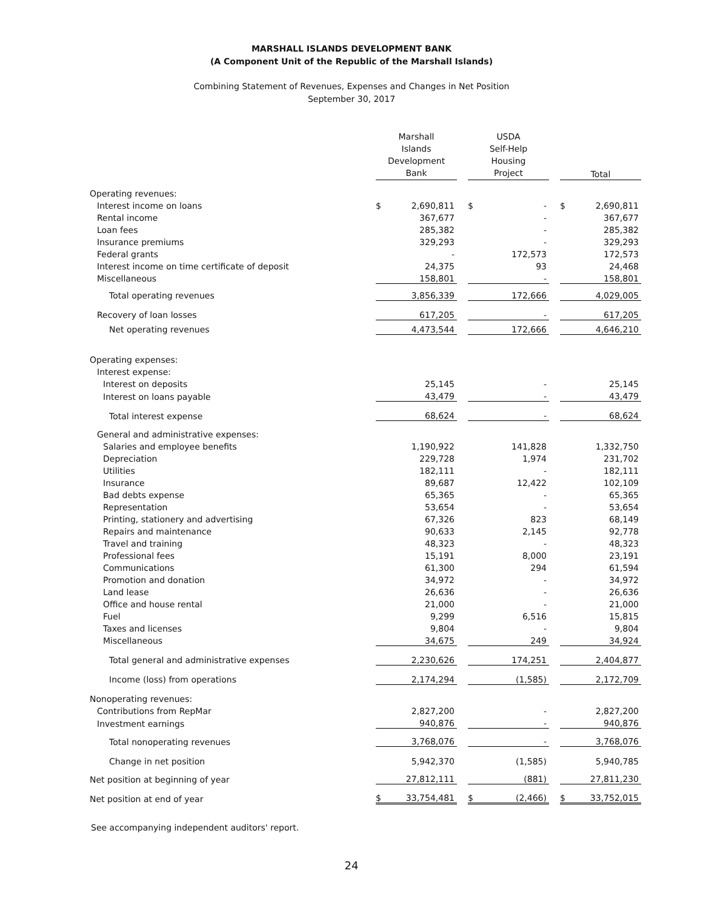MARSHALL ISLANDS DEVELOPMENT BANK
(A Component Unit of the Republic of the Marshall Islands)
Combining Statement of Revenues, Expenses and Changes in Net Position
September 30, 2017
| | Marshall Islands Development Bank | | | USDA Self-Help Housing Project | | | Total | |
| --- | --- | --- | --- | --- | --- | --- | --- | --- |
| Operating revenues: | | | | | | | | |
| Interest income on loans | $ | 2,690,811 | | $ | - | | $ | 2,690,811 |
| Rental income | | 367,677 | | | - | | | 367,677 |
| Loan fees | | 285,382 | | | - | | | 285,382 |
| Insurance premiums | | 329,293 | | | - | | | 329,293 |
| Federal grants | | - | | | 172,573 | | | 172,573 |
| Interest income on time certificate of deposit | | 24,375 | | | 93 | | | 24,468 |
| Miscellaneous | | 158,801 | | | - | | | 158,801 |
| Total operating revenues | | 3,856,339 | | | 172,666 | | | 4,029,005 |
| Recovery of loan losses | | 617,205 | | | - | | | 617,205 |
| Net operating revenues | | 4,473,544 | | | 172,666 | | | 4,646,210 |
| Operating expenses: | | | | | | | | |
| Interest expense: | | | | | | | | |
| Interest on deposits | | 25,145 | | | - | | | 25,145 |
| Interest on loans payable | | 43,479 | | | - | | | 43,479 |
| Total interest expense | | 68,624 | | | - | | | 68,624 |
| General and administrative expenses: | | | | | | | | |
| Salaries and employee benefits | | 1,190,922 | | | 141,828 | | | 1,332,750 |
| Depreciation | | 229,728 | | | 1,974 | | | 231,702 |
| Utilities | | 182,111 | | | - | | | 182,111 |
| Insurance | | 89,687 | | | 12,422 | | | 102,109 |
| Bad debts expense | | 65,365 | | | - | | | 65,365 |
| Representation | | 53,654 | | | - | | | 53,654 |
| Printing, stationery and advertising | | 67,326 | | | 823 | | | 68,149 |
| Repairs and maintenance | | 90,633 | | | 2,145 | | | 92,778 |
| Travel and training | | 48,323 | | | - | | | 48,323 |
| Professional fees | | 15,191 | | | 8,000 | | | 23,191 |
| Communications | | 61,300 | | | 294 | | | 61,594 |
| Promotion and donation | | 34,972 | | | - | | | 34,972 |
| Land lease | | 26,636 | | | - | | | 26,636 |
| Office and house rental | | 21,000 | | | - | | | 21,000 |
| Fuel | | 9,299 | | | 6,516 | | | 15,815 |
| Taxes and licenses | | 9,804 | | | - | | | 9,804 |
| Miscellaneous | | 34,675 | | | 249 | | | 34,924 |
| Total general and administrative expenses | | 2,230,626 | | | 174,251 | | | 2,404,877 |
| Income (loss) from operations | | 2,174,294 | | | (1,585) | | | 2,172,709 |
| Nonoperating revenues: | | | | | | | | |
| Contributions from RepMar | | 2,827,200 | | | - | | | 2,827,200 |
| Investment earnings | | 940,876 | | | - | | | 940,876 |
| Total nonoperating revenues | | 3,768,076 | | | - | | | 3,768,076 |
| Change in net position | | 5,942,370 | | | (1,585) | | | 5,940,785 |
| Net position at beginning of year | | 27,812,111 | | | (881) | | | 27,811,230 |
| Net position at end of year | $ | 33,754,481 | | $ | (2,466) | | $ | 33,752,015 |
See accompanying independent auditors' report.
24